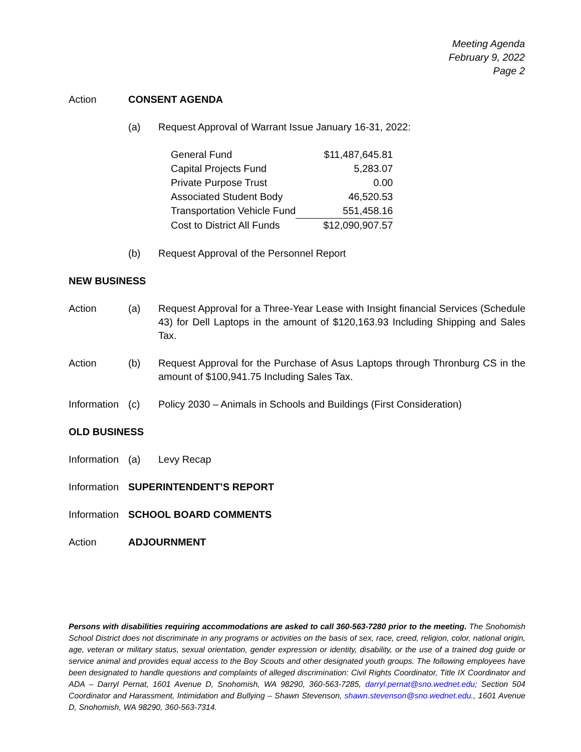Meeting Agenda
February 9, 2022
Page 2
Action CONSENT AGENDA
(a) Request Approval of Warrant Issue January 16-31, 2022:
| General Fund | $11,487,645.81 |
| Capital Projects Fund | 5,283.07 |
| Private Purpose Trust | 0.00 |
| Associated Student Body | 46,520.53 |
| Transportation Vehicle Fund | 551,458.16 |
| Cost to District All Funds | $12,090,907.57 |
(b) Request Approval of the Personnel Report
NEW BUSINESS
Action (a) Request Approval for a Three-Year Lease with Insight financial Services (Schedule 43) for Dell Laptops in the amount of $120,163.93 Including Shipping and Sales Tax.
Action (b) Request Approval for the Purchase of Asus Laptops through Thronburg CS in the amount of $100,941.75 Including Sales Tax.
Information
(c) Policy 2030 – Animals in Schools and Buildings (First Consideration)
OLD BUSINESS
Information
(a) Levy Recap
Information
SUPERINTENDENT’S REPORT
Information
SCHOOL BOARD COMMENTS
Action ADJOURNMENT
Persons with disabilities requiring accommodations are asked to call 360-563-7280 prior to the meeting. The Snohomish School District does not discriminate in any programs or activities on the basis of sex, race, creed, religion, color, national origin, age, veteran or military status, sexual orientation, gender expression or identity, disability, or the use of a trained dog guide or service animal and provides equal access to the Boy Scouts and other designated youth groups. The following employees have been designated to handle questions and complaints of alleged discrimination: Civil Rights Coordinator, Title IX Coordinator and ADA – Darryl Pernat, 1601 Avenue D, Snohomish, WA 98290, 360-563-7285, darryl.pernat@sno.wednet.edu; Section 504 Coordinator and Harassment, Intimidation and Bullying – Shawn Stevenson, shawn.stevenson@sno.wednet.edu., 1601 Avenue D, Snohomish, WA 98290, 360-563-7314.